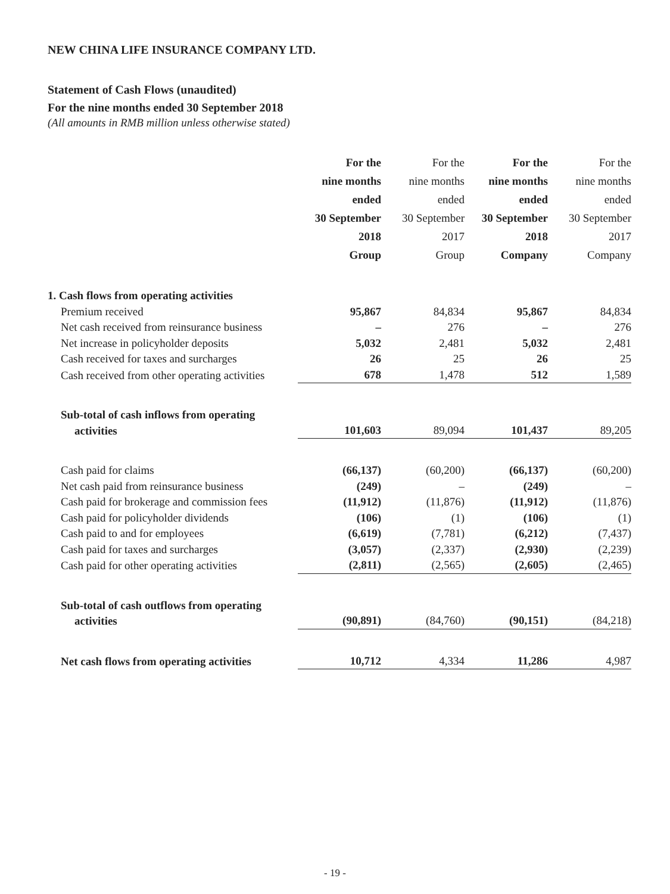NEW CHINA LIFE INSURANCE COMPANY LTD.
Statement of Cash Flows (unaudited)
For the nine months ended 30 September 2018
(All amounts in RMB million unless otherwise stated)
| | For the nine months ended 30 September 2018 Group | For the nine months ended 30 September 2017 Group | For the nine months ended 30 September 2018 Company | For the nine months ended 30 September 2017 Company |
| --- | --- | --- | --- | --- |
| 1. Cash flows from operating activities | | | | |
| Premium received | 95,867 | 84,834 | 95,867 | 84,834 |
| Net cash received from reinsurance business | – | 276 | – | 276 |
| Net increase in policyholder deposits | 5,032 | 2,481 | 5,032 | 2,481 |
| Cash received for taxes and surcharges | 26 | 25 | 26 | 25 |
| Cash received from other operating activities | 678 | 1,478 | 512 | 1,589 |
| Sub-total of cash inflows from operating activities | 101,603 | 89,094 | 101,437 | 89,205 |
| Cash paid for claims | (66,137) | (60,200) | (66,137) | (60,200) |
| Net cash paid from reinsurance business | (249) | – | (249) | – |
| Cash paid for brokerage and commission fees | (11,912) | (11,876) | (11,912) | (11,876) |
| Cash paid for policyholder dividends | (106) | (1) | (106) | (1) |
| Cash paid to and for employees | (6,619) | (7,781) | (6,212) | (7,437) |
| Cash paid for taxes and surcharges | (3,057) | (2,337) | (2,930) | (2,239) |
| Cash paid for other operating activities | (2,811) | (2,565) | (2,605) | (2,465) |
| Sub-total of cash outflows from operating activities | (90,891) | (84,760) | (90,151) | (84,218) |
| Net cash flows from operating activities | 10,712 | 4,334 | 11,286 | 4,987 |
- 19 -